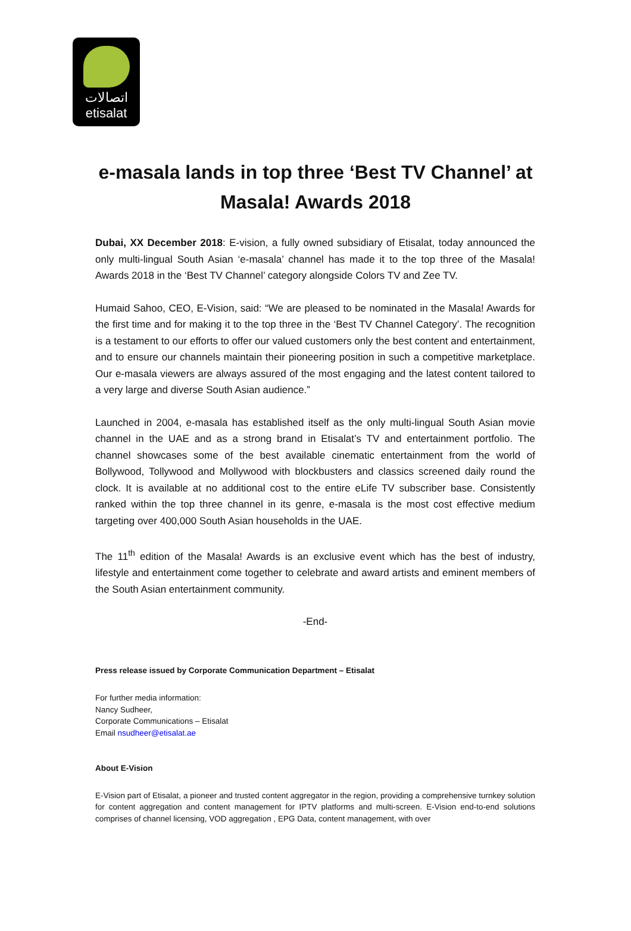اتصالات
etisalat
e-masala lands in top three ‘Best TV Channel’ at Masala! Awards 2018
Dubai, XX December 2018: E-vision, a fully owned subsidiary of Etisalat, today announced the only multi-lingual South Asian ‘e-masala’ channel has made it to the top three of the Masala! Awards 2018 in the ‘Best TV Channel’ category alongside Colors TV and Zee TV.
Humaid Sahoo, CEO, E-Vision, said: “We are pleased to be nominated in the Masala! Awards for the first time and for making it to the top three in the ‘Best TV Channel Category’. The recognition is a testament to our efforts to offer our valued customers only the best content and entertainment, and to ensure our channels maintain their pioneering position in such a competitive marketplace. Our e-masala viewers are always assured of the most engaging and the latest content tailored to a very large and diverse South Asian audience.”
Launched in 2004, e-masala has established itself as the only multi-lingual South Asian movie channel in the UAE and as a strong brand in Etisalat’s TV and entertainment portfolio. The channel showcases some of the best available cinematic entertainment from the world of Bollywood, Tollywood and Mollywood with blockbusters and classics screened daily round the clock. It is available at no additional cost to the entire eLife TV subscriber base. Consistently ranked within the top three channel in its genre, e-masala is the most cost effective medium targeting over 400,000 South Asian households in the UAE.
The 11<sup>th</sup> edition of the Masala! Awards is an exclusive event which has the best of industry, lifestyle and entertainment come together to celebrate and award artists and eminent members of the South Asian entertainment community.
-End-
Press release issued by Corporate Communication Department – Etisalat
For further media information:
Nancy Sudheer,
Corporate Communications – Etisalat
Email nsudheer@etisalat.ae
About E-Vision
E-Vision part of Etisalat, a pioneer and trusted content aggregator in the region, providing a comprehensive turnkey solution for content aggregation and content management for IPTV platforms and multi-screen. E-Vision end-to-end solutions comprises of channel licensing, VOD aggregation , EPG Data, content management, with over